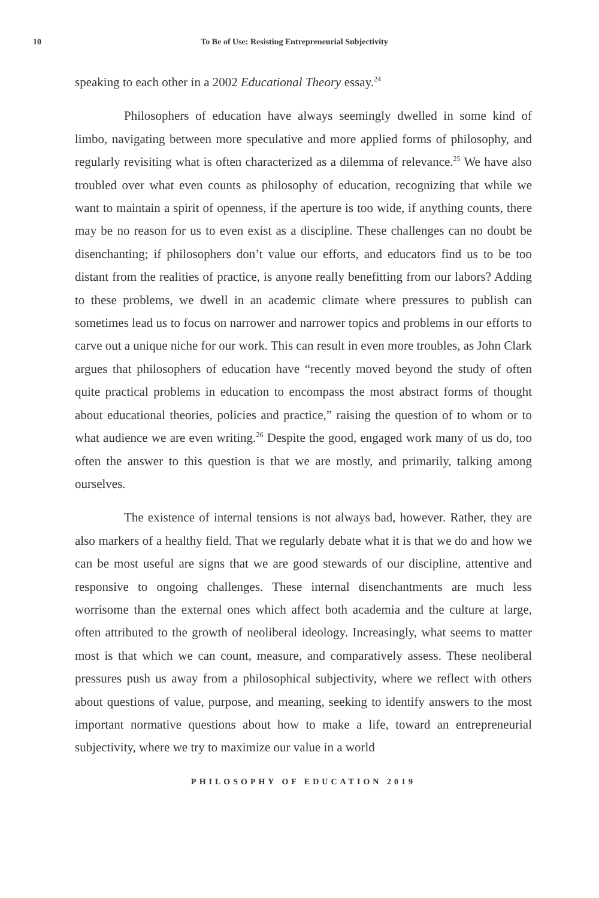10 To Be of Use: Resisting Entrepreneurial Subjectivity
speaking to each other in a 2002 Educational Theory essay.<sup>24</sup>
Philosophers of education have always seemingly dwelled in some kind of limbo, navigating between more speculative and more applied forms of philosophy, and regularly revisiting what is often characterized as a dilemma of relevance.<sup>25</sup> We have also troubled over what even counts as philosophy of education, recognizing that while we want to maintain a spirit of openness, if the aperture is too wide, if anything counts, there may be no reason for us to even exist as a discipline. These challenges can no doubt be disenchanting; if philosophers don’t value our efforts, and educators find us to be too distant from the realities of practice, is anyone really benefitting from our labors? Adding to these problems, we dwell in an academic climate where pressures to publish can sometimes lead us to focus on narrower and narrower topics and problems in our efforts to carve out a unique niche for our work. This can result in even more troubles, as John Clark argues that philosophers of education have “recently moved beyond the study of often quite practical problems in education to encompass the most abstract forms of thought about educational theories, policies and practice,” raising the question of to whom or to what audience we are even writing.<sup>26</sup> Despite the good, engaged work many of us do, too often the answer to this question is that we are mostly, and primarily, talking among ourselves.
The existence of internal tensions is not always bad, however. Rather, they are also markers of a healthy field. That we regularly debate what it is that we do and how we can be most useful are signs that we are good stewards of our discipline, attentive and responsive to ongoing challenges. These internal disenchantments are much less worrisome than the external ones which affect both academia and the culture at large, often attributed to the growth of neoliberal ideology. Increasingly, what seems to matter most is that which we can count, measure, and comparatively assess. These neoliberal pressures push us away from a philosophical subjectivity, where we reflect with others about questions of value, purpose, and meaning, seeking to identify answers to the most important normative questions about how to make a life, toward an entrepreneurial subjectivity, where we try to maximize our value in a world
PHILOSOPHY OF EDUCATION 2019